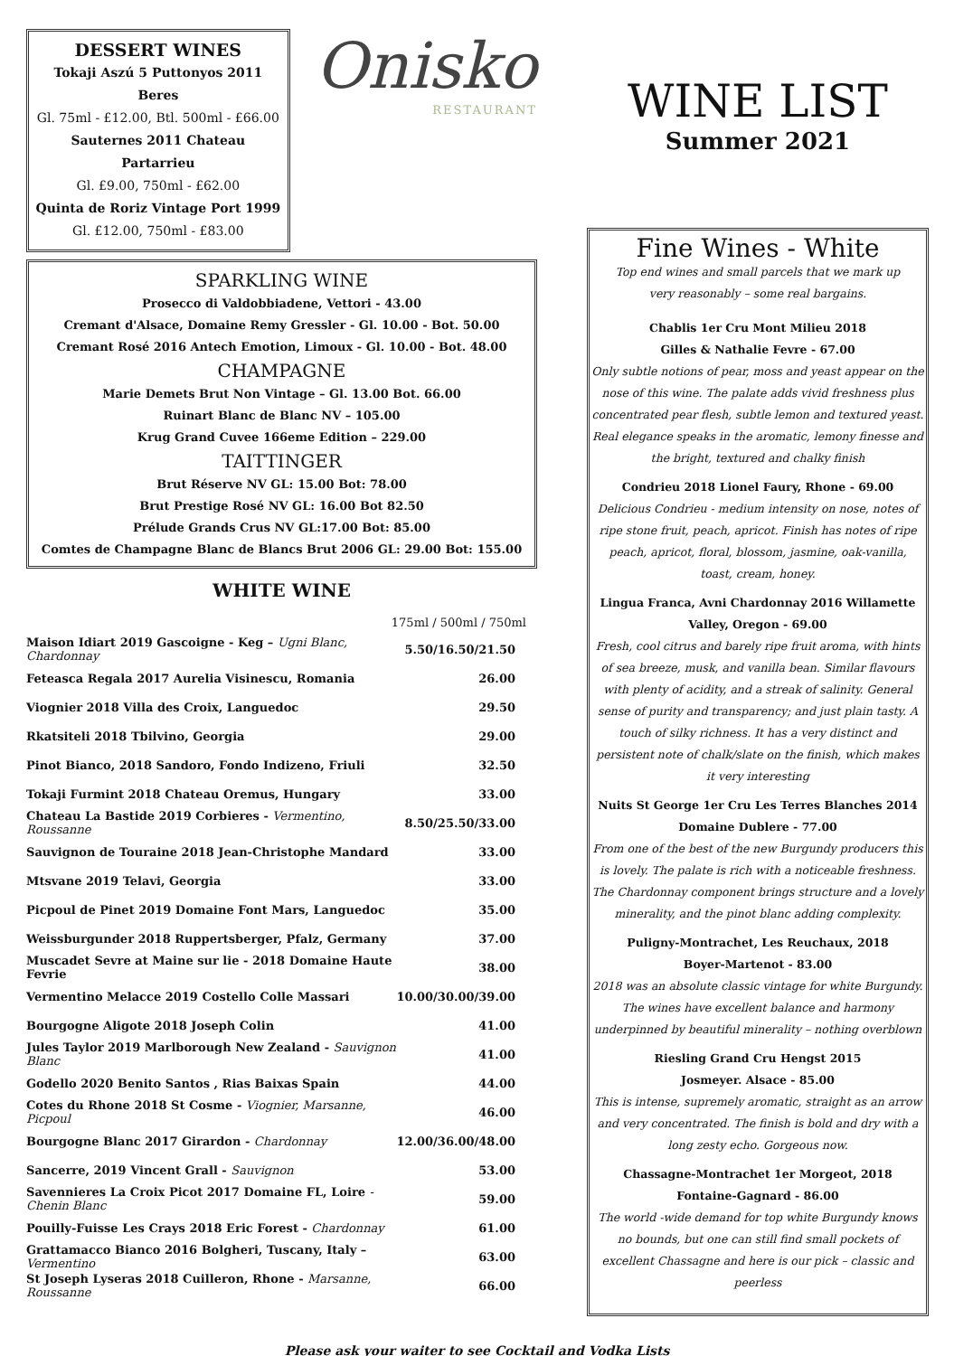DESSERT WINES
Tokaji Aszú 5 Puttonyos 2011 Beres
Gl. 75ml - £12.00, Btl. 500ml - £66.00
Sauternes 2011 Chateau Partarrieu
Gl. £9.00, 750ml - £62.00
Quinta de Roriz Vintage Port 1999
Gl. £12.00, 750ml - £83.00
Onisko
RESTAURANT
SPARKLING WINE
Prosecco di Valdobbiadene, Vettori - 43.00
Cremant d'Alsace, Domaine Remy Gressler - Gl. 10.00 - Bot. 50.00
Cremant Rosé 2016 Antech Emotion, Limoux - Gl. 10.00 - Bot. 48.00
CHAMPAGNE
Marie Demets Brut Non Vintage – Gl. 13.00 Bot. 66.00
Ruinart Blanc de Blanc NV – 105.00
Krug Grand Cuvee 166eme Edition – 229.00
TAITTINGER
Brut Réserve NV GL: 15.00 Bot: 78.00
Brut Prestige Rosé NV GL: 16.00 Bot 82.50
Prélude Grands Crus NV GL:17.00 Bot: 85.00
Comtes de Champagne Blanc de Blancs Brut 2006 GL: 29.00 Bot: 155.00
WHITE WINE
175ml / 500ml / 750ml
| Maison Idiart 2019 Gascoigne - Keg – Ugni Blanc, Chardonnay | 5.50/16.50/21.50 |
| Feteasca Regala 2017 Aurelia Visinescu, Romania | 26.00 |
| Viognier 2018 Villa des Croix, Languedoc | 29.50 |
| Rkatsiteli 2018 Tbilvino, Georgia | 29.00 |
| Pinot Bianco, 2018 Sandoro, Fondo Indizeno, Friuli | 32.50 |
| Tokaji Furmint 2018 Chateau Oremus, Hungary | 33.00 |
| Chateau La Bastide 2019 Corbieres - Vermentino, Roussanne | 8.50/25.50/33.00 |
| Sauvignon de Touraine 2018 Jean-Christophe Mandard | 33.00 |
| Mtsvane 2019 Telavi, Georgia | 33.00 |
| Picpoul de Pinet 2019 Domaine Font Mars, Languedoc | 35.00 |
| Weissburgunder 2018 Ruppertsberger, Pfalz, Germany | 37.00 |
| Muscadet Sevre at Maine sur lie - 2018 Domaine Haute Fevrie | 38.00 |
| Vermentino Melacce 2019 Costello Colle Massari | 10.00/30.00/39.00 |
| Bourgogne Aligote 2018 Joseph Colin | 41.00 |
| Jules Taylor 2019 Marlborough New Zealand - Sauvignon Blanc | 41.00 |
| Godello 2020 Benito Santos , Rias Baixas Spain | 44.00 |
| Cotes du Rhone 2018 St Cosme - Viognier, Marsanne, Picpoul | 46.00 |
| Bourgogne Blanc 2017 Girardon - Chardonnay | 12.00/36.00/48.00 |
| Sancerre, 2019 Vincent Grall - Sauvignon | 53.00 |
| Savennieres La Croix Picot 2017 Domaine FL, Loire - Chenin Blanc | 59.00 |
| Pouilly-Fuisse Les Crays 2018 Eric Forest - Chardonnay | 61.00 |
| Grattamacco Bianco 2016 Bolgheri, Tuscany, Italy – Vermentino | 63.00 |
| St Joseph Lyseras 2018 Cuilleron, Rhone - Marsanne, Roussanne | 66.00 |
WINE LIST
Summer 2021
Fine Wines - White
Top end wines and small parcels that we mark up
very reasonably – some real bargains.
Chablis 1er Cru Mont Milieu 2018
Gilles & Nathalie Fevre - 67.00
Only subtle notions of pear, moss and yeast appear on the nose of this wine. The palate adds vivid freshness plus concentrated pear flesh, subtle lemon and textured yeast. Real elegance speaks in the aromatic, lemony finesse and the bright, textured and chalky finish
Condrieu 2018 Lionel Faury, Rhone - 69.00
Delicious Condrieu - medium intensity on nose, notes of ripe stone fruit, peach, apricot. Finish has notes of ripe peach, apricot, floral, blossom, jasmine, oak-vanilla, toast, cream, honey.
Lingua Franca, Avni Chardonnay 2016 Willamette Valley, Oregon - 69.00
Fresh, cool citrus and barely ripe fruit aroma, with hints of sea breeze, musk, and vanilla bean. Similar flavours with plenty of acidity, and a streak of salinity. General sense of purity and transparency; and just plain tasty. A touch of silky richness. It has a very distinct and persistent note of chalk/slate on the finish, which makes it very interesting
Nuits St George 1er Cru Les Terres Blanches 2014
Domaine Dublere - 77.00
From one of the best of the new Burgundy producers this is lovely. The palate is rich with a noticeable freshness. The Chardonnay component brings structure and a lovely minerality, and the pinot blanc adding complexity.
Puligny-Montrachet, Les Reuchaux, 2018
Boyer-Martenot - 83.00
2018 was an absolute classic vintage for white Burgundy. The wines have excellent balance and harmony underpinned by beautiful minerality – nothing overblown
Riesling Grand Cru Hengst 2015
Josmeyer. Alsace - 85.00
This is intense, supremely aromatic, straight as an arrow and very concentrated. The finish is bold and dry with a long zesty echo. Gorgeous now.
Chassagne-Montrachet 1er Morgeot, 2018
Fontaine-Gagnard - 86.00
The world -wide demand for top white Burgundy knows no bounds, but one can still find small pockets of excellent Chassagne and here is our pick – classic and peerless
Please ask your waiter to see Cocktail and Vodka Lists